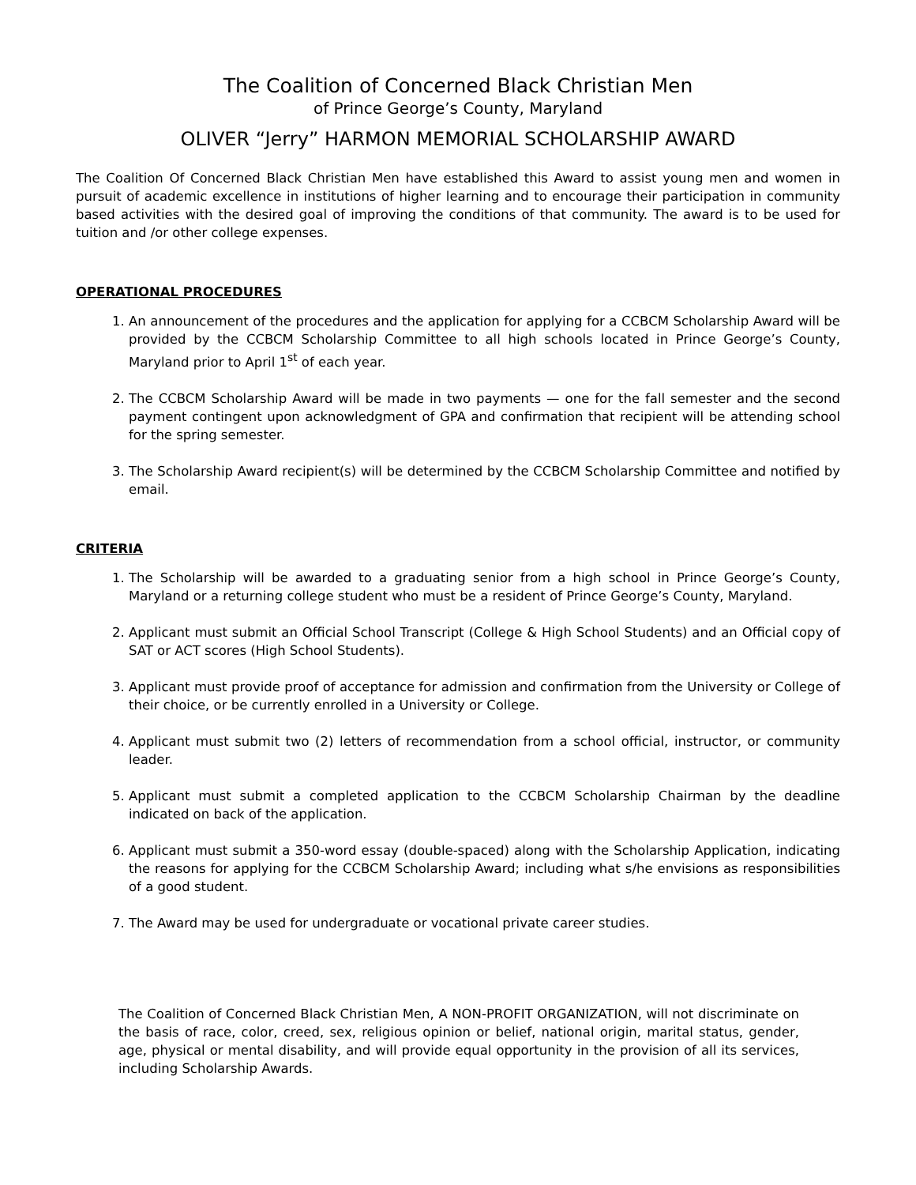The Coalition of Concerned Black Christian Men
of Prince George’s County, Maryland
OLIVER “Jerry” HARMON MEMORIAL SCHOLARSHIP AWARD
The Coalition Of Concerned Black Christian Men have established this Award to assist young men and women in pursuit of academic excellence in institutions of higher learning and to encourage their participation in community based activities with the desired goal of improving the conditions of that community. The award is to be used for tuition and /or other college expenses.
OPERATIONAL PROCEDURES
1. An announcement of the procedures and the application for applying for a CCBCM Scholarship Award will be provided by the CCBCM Scholarship Committee to all high schools located in Prince George’s County, Maryland prior to April 1<sup>st</sup> of each year.
2. The CCBCM Scholarship Award will be made in two payments — one for the fall semester and the second payment contingent upon acknowledgment of GPA and confirmation that recipient will be attending school for the spring semester.
3. The Scholarship Award recipient(s) will be determined by the CCBCM Scholarship Committee and notified by email.
CRITERIA
1. The Scholarship will be awarded to a graduating senior from a high school in Prince George’s County, Maryland or a returning college student who must be a resident of Prince George’s County, Maryland.
2. Applicant must submit an Official School Transcript (College & High School Students) and an Official copy of SAT or ACT scores (High School Students).
3. Applicant must provide proof of acceptance for admission and confirmation from the University or College of their choice, or be currently enrolled in a University or College.
4. Applicant must submit two (2) letters of recommendation from a school official, instructor, or community leader.
5. Applicant must submit a completed application to the CCBCM Scholarship Chairman by the deadline indicated on back of the application.
6. Applicant must submit a 350-word essay (double-spaced) along with the Scholarship Application, indicating the reasons for applying for the CCBCM Scholarship Award; including what s/he envisions as responsibilities of a good student.
7. The Award may be used for undergraduate or vocational private career studies.
The Coalition of Concerned Black Christian Men, A NON-PROFIT ORGANIZATION, will not discriminate on the basis of race, color, creed, sex, religious opinion or belief, national origin, marital status, gender, age, physical or mental disability, and will provide equal opportunity in the provision of all its services, including Scholarship Awards.